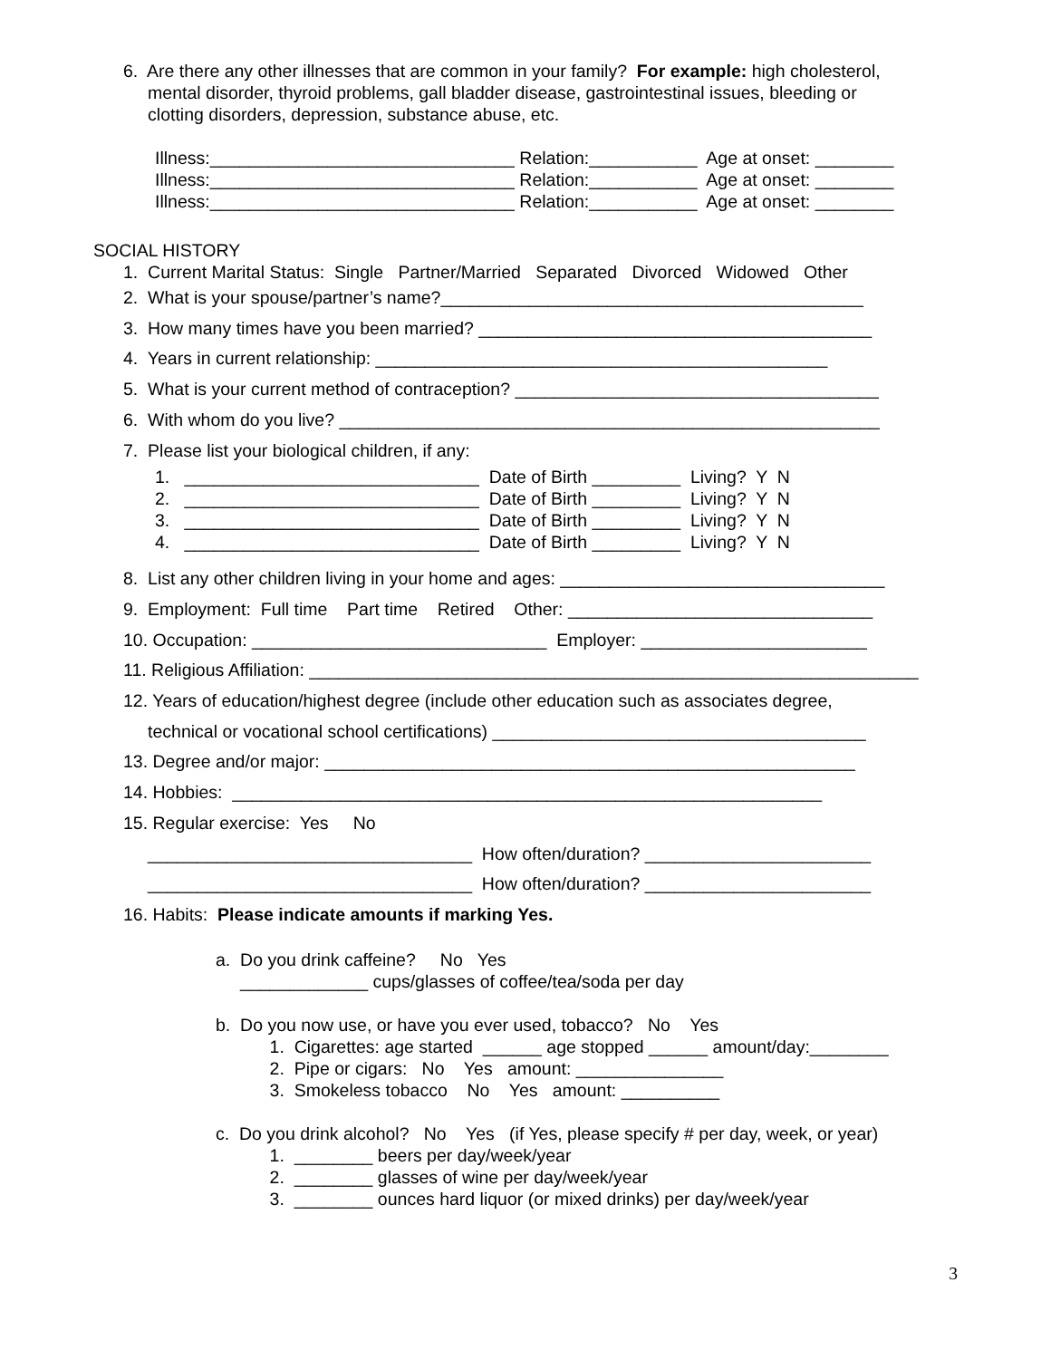6. Are there any other illnesses that are common in your family? For example: high cholesterol, mental disorder, thyroid problems, gall bladder disease, gastrointestinal issues, bleeding or clotting disorders, depression, substance abuse, etc.
Illness:_______________________________ Relation:___________ Age at onset: ________ Illness:_______________________________ Relation:___________ Age at onset: ________ Illness:_______________________________ Relation:___________ Age at onset: ________
SOCIAL HISTORY
1. Current Marital Status: Single Partner/Married Separated Divorced Widowed Other
2. What is your spouse/partner’s name?___________________________________________ 3. How many times have you been married? ________________________________________ 4. Years in current relationship: ______________________________________________ 5. What is your current method of contraception? _____________________________________ 6. With whom do you live? _______________________________________________________ 7. Please list your biological children, if any:
1. ______________________________ Date of Birth _________ Living? Y N 2. ______________________________ Date of Birth _________ Living? Y N 3. ______________________________ Date of Birth _________ Living? Y N 4. ______________________________ Date of Birth _________ Living? Y N
8. List any other children living in your home and ages: _________________________________ 9. Employment: Full time Part time Retired Other: _______________________________ 10. Occupation: ______________________________ Employer: _______________________ 11. Religious Affiliation: ______________________________________________________________ 12. Years of education/highest degree (include other education such as associates degree, technical or vocational school certifications) ______________________________________ 13. Degree and/or major: ______________________________________________________ 14. Hobbies: ____________________________________________________________ 15. Regular exercise: Yes No _________________________________ How often/duration? _______________________ _________________________________ How often/duration? _______________________ 16. Habits: Please indicate amounts if marking Yes.
a. Do you drink caffeine? No Yes _____________ cups/glasses of coffee/tea/soda per day b. Do you now use, or have you ever used, tobacco? No Yes 1. Cigarettes: age started ______ age stopped ______ amount/day:________ 2. Pipe or cigars: No Yes amount: _______________ 3. Smokeless tobacco No Yes amount: __________ c. Do you drink alcohol? No Yes (if Yes, please specify # per day, week, or year) 1. ________ beers per day/week/year 2. ________ glasses of wine per day/week/year 3. ________ ounces hard liquor (or mixed drinks) per day/week/year
3